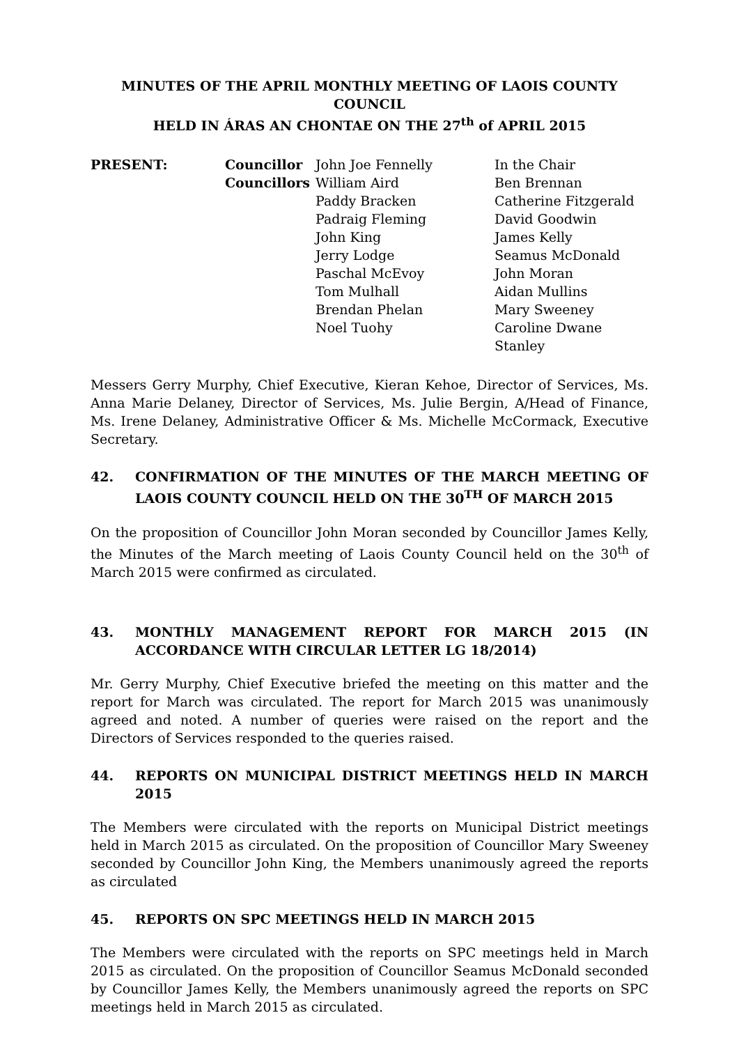MINUTES OF THE APRIL MONTHLY MEETING OF LAOIS COUNTY COUNCIL
HELD IN ÁRAS AN CHONTAE ON THE 27<sup>th</sup> of APRIL 2015
| PRESENT: | Councillor | John Joe Fennelly | In the Chair |
| | Councillors | William Aird | Ben Brennan |
| | | Paddy Bracken | Catherine Fitzgerald |
| | | Padraig Fleming | David Goodwin |
| | | John King | James Kelly |
| | | Jerry Lodge | Seamus McDonald |
| | | Paschal McEvoy | John Moran |
| | | Tom Mulhall | Aidan Mullins |
| | | Brendan Phelan | Mary Sweeney |
| | | Noel Tuohy | Caroline Dwane Stanley |
Messers Gerry Murphy, Chief Executive, Kieran Kehoe, Director of Services, Ms. Anna Marie Delaney, Director of Services, Ms. Julie Bergin, A/Head of Finance, Ms. Irene Delaney, Administrative Officer & Ms. Michelle McCormack, Executive Secretary.
42. CONFIRMATION OF THE MINUTES OF THE MARCH MEETING OF LAOIS COUNTY COUNCIL HELD ON THE 30<sup>TH</sup> OF MARCH 2015
On the proposition of Councillor John Moran seconded by Councillor James Kelly, the Minutes of the March meeting of Laois County Council held on the 30<sup>th</sup> of March 2015 were confirmed as circulated.
43. MONTHLY MANAGEMENT REPORT FOR MARCH 2015 (IN ACCORDANCE WITH CIRCULAR LETTER LG 18/2014)
Mr. Gerry Murphy, Chief Executive briefed the meeting on this matter and the report for March was circulated. The report for March 2015 was unanimously agreed and noted. A number of queries were raised on the report and the Directors of Services responded to the queries raised.
44. REPORTS ON MUNICIPAL DISTRICT MEETINGS HELD IN MARCH 2015
The Members were circulated with the reports on Municipal District meetings held in March 2015 as circulated. On the proposition of Councillor Mary Sweeney seconded by Councillor John King, the Members unanimously agreed the reports as circulated
45. REPORTS ON SPC MEETINGS HELD IN MARCH 2015
The Members were circulated with the reports on SPC meetings held in March 2015 as circulated. On the proposition of Councillor Seamus McDonald seconded by Councillor James Kelly, the Members unanimously agreed the reports on SPC meetings held in March 2015 as circulated.